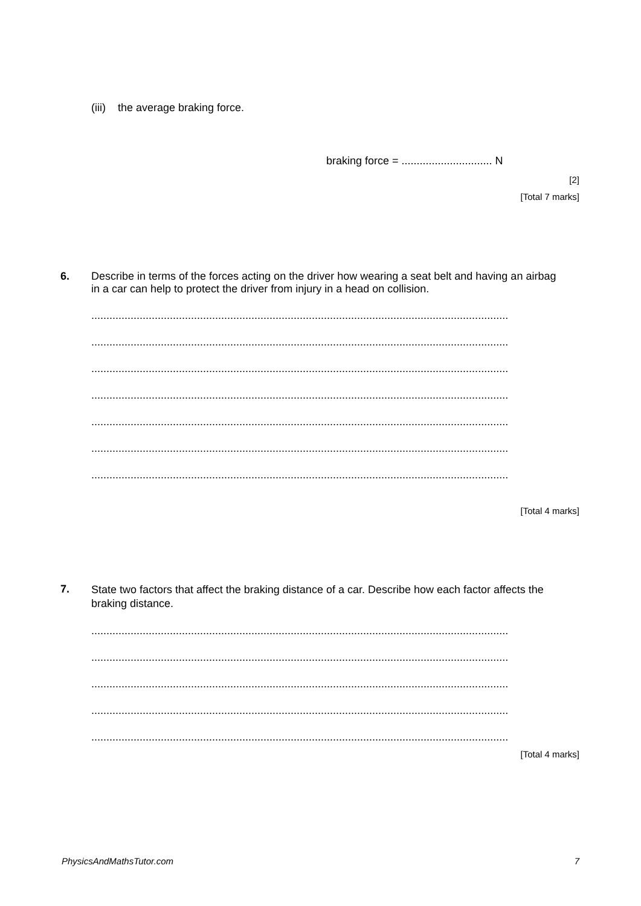(iii) the average braking force.
braking force = .............................. N
[2]
[Total 7 marks]
6.
Describe in terms of the forces acting on the driver how wearing a seat belt and having an airbag in a car can help to protect the driver from injury in a head on collision.
..........................................................................................................................................
..........................................................................................................................................
..........................................................................................................................................
..........................................................................................................................................
..........................................................................................................................................
..........................................................................................................................................
..........................................................................................................................................
[Total 4 marks]
7.
State two factors that affect the braking distance of a car. Describe how each factor affects the braking distance.
..........................................................................................................................................
..........................................................................................................................................
..........................................................................................................................................
..........................................................................................................................................
..........................................................................................................................................
[Total 4 marks]
PhysicsAndMathsTutor.com
7